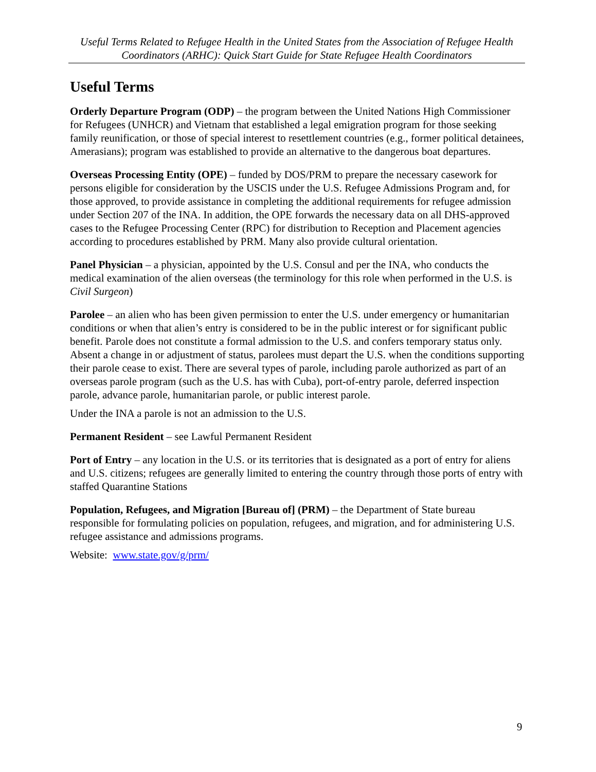Useful Terms Related to Refugee Health in the United States from the Association of Refugee Health Coordinators (ARHC): Quick Start Guide for State Refugee Health Coordinators
Useful Terms
Orderly Departure Program (ODP) – the program between the United Nations High Commissioner for Refugees (UNHCR) and Vietnam that established a legal emigration program for those seeking family reunification, or those of special interest to resettlement countries (e.g., former political detainees, Amerasians); program was established to provide an alternative to the dangerous boat departures.
Overseas Processing Entity (OPE) – funded by DOS/PRM to prepare the necessary casework for persons eligible for consideration by the USCIS under the U.S. Refugee Admissions Program and, for those approved, to provide assistance in completing the additional requirements for refugee admission under Section 207 of the INA. In addition, the OPE forwards the necessary data on all DHS-approved cases to the Refugee Processing Center (RPC) for distribution to Reception and Placement agencies according to procedures established by PRM. Many also provide cultural orientation.
Panel Physician – a physician, appointed by the U.S. Consul and per the INA, who conducts the medical examination of the alien overseas (the terminology for this role when performed in the U.S. is Civil Surgeon)
Parolee – an alien who has been given permission to enter the U.S. under emergency or humanitarian conditions or when that alien’s entry is considered to be in the public interest or for significant public benefit. Parole does not constitute a formal admission to the U.S. and confers temporary status only. Absent a change in or adjustment of status, parolees must depart the U.S. when the conditions supporting their parole cease to exist. There are several types of parole, including parole authorized as part of an overseas parole program (such as the U.S. has with Cuba), port-of-entry parole, deferred inspection parole, advance parole, humanitarian parole, or public interest parole.
Under the INA a parole is not an admission to the U.S.
Permanent Resident – see Lawful Permanent Resident
Port of Entry – any location in the U.S. or its territories that is designated as a port of entry for aliens and U.S. citizens; refugees are generally limited to entering the country through those ports of entry with staffed Quarantine Stations
Population, Refugees, and Migration [Bureau of] (PRM) – the Department of State bureau responsible for formulating policies on population, refugees, and migration, and for administering U.S. refugee assistance and admissions programs.
Website: www.state.gov/g/prm/
9